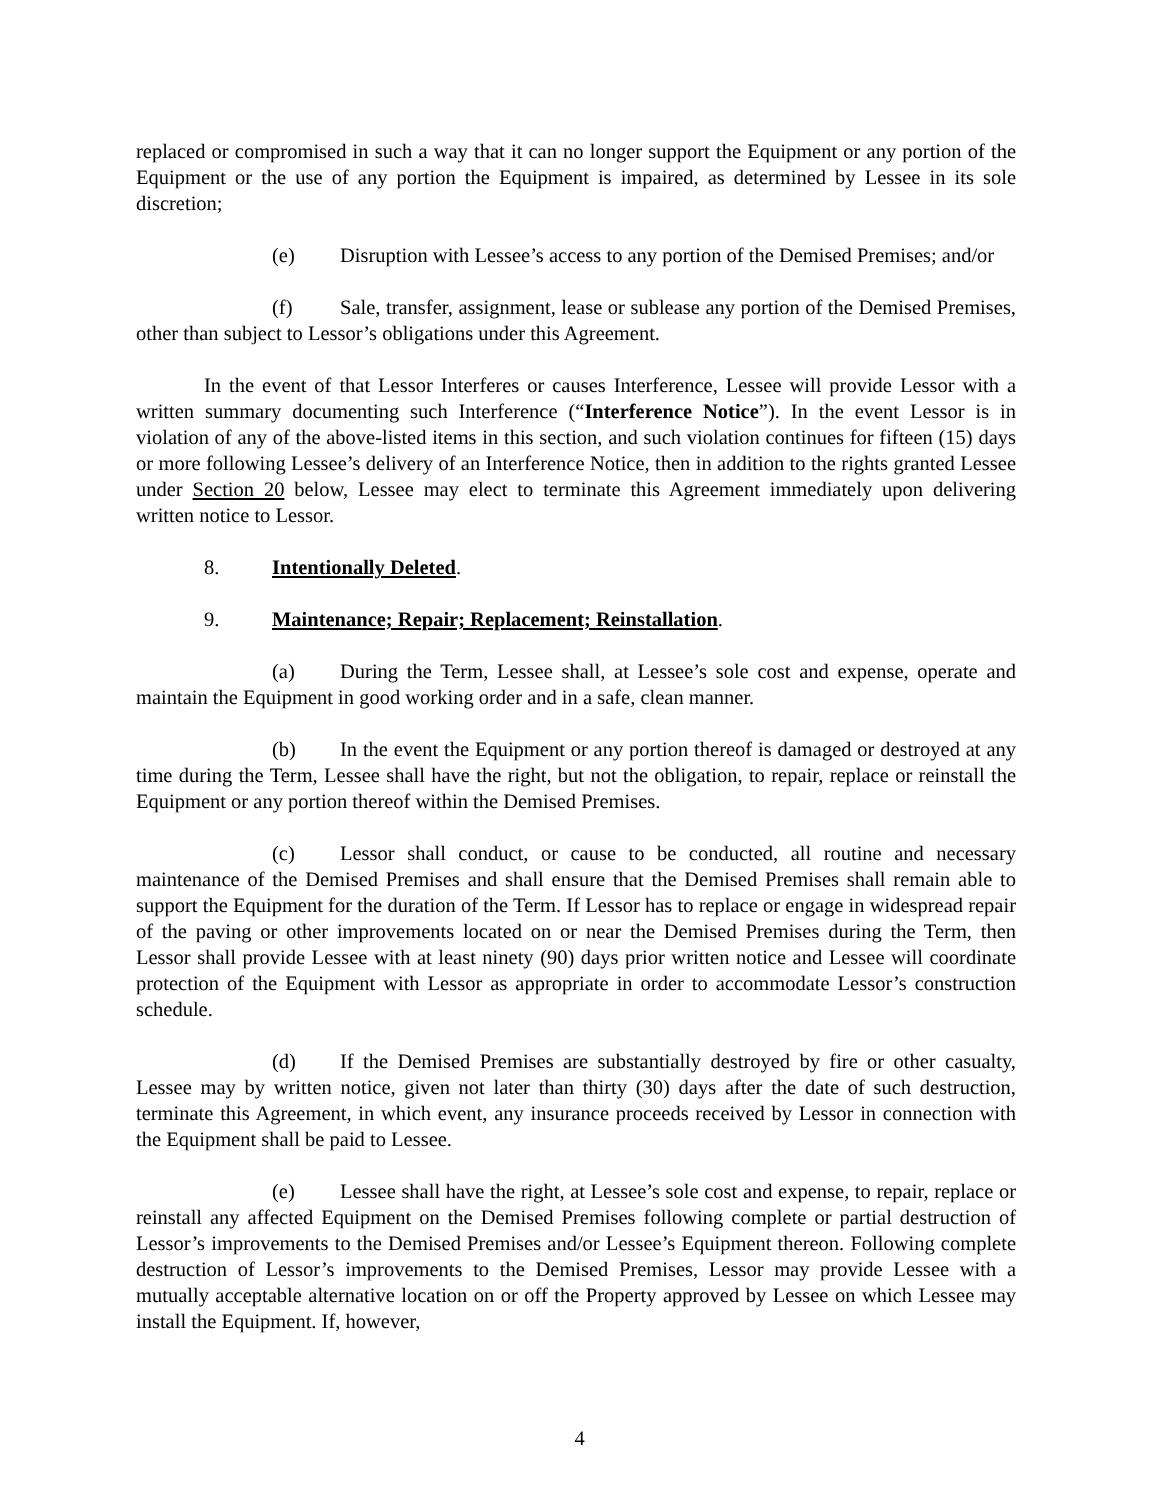replaced or compromised in such a way that it can no longer support the Equipment or any portion of the Equipment or the use of any portion the Equipment is impaired, as determined by Lessee in its sole discretion;
(e) Disruption with Lessee’s access to any portion of the Demised Premises; and/or
(f) Sale, transfer, assignment, lease or sublease any portion of the Demised Premises, other than subject to Lessor’s obligations under this Agreement.
In the event of that Lessor Interferes or causes Interference, Lessee will provide Lessor with a written summary documenting such Interference (“Interference Notice”). In the event Lessor is in violation of any of the above-listed items in this section, and such violation continues for fifteen (15) days or more following Lessee’s delivery of an Interference Notice, then in addition to the rights granted Lessee under Section 20 below, Lessee may elect to terminate this Agreement immediately upon delivering written notice to Lessor.
8. Intentionally Deleted.
9. Maintenance; Repair; Replacement; Reinstallation.
(a) During the Term, Lessee shall, at Lessee’s sole cost and expense, operate and maintain the Equipment in good working order and in a safe, clean manner.
(b) In the event the Equipment or any portion thereof is damaged or destroyed at any time during the Term, Lessee shall have the right, but not the obligation, to repair, replace or reinstall the Equipment or any portion thereof within the Demised Premises.
(c) Lessor shall conduct, or cause to be conducted, all routine and necessary maintenance of the Demised Premises and shall ensure that the Demised Premises shall remain able to support the Equipment for the duration of the Term. If Lessor has to replace or engage in widespread repair of the paving or other improvements located on or near the Demised Premises during the Term, then Lessor shall provide Lessee with at least ninety (90) days prior written notice and Lessee will coordinate protection of the Equipment with Lessor as appropriate in order to accommodate Lessor’s construction schedule.
(d) If the Demised Premises are substantially destroyed by fire or other casualty, Lessee may by written notice, given not later than thirty (30) days after the date of such destruction, terminate this Agreement, in which event, any insurance proceeds received by Lessor in connection with the Equipment shall be paid to Lessee.
(e) Lessee shall have the right, at Lessee’s sole cost and expense, to repair, replace or reinstall any affected Equipment on the Demised Premises following complete or partial destruction of Lessor’s improvements to the Demised Premises and/or Lessee’s Equipment thereon. Following complete destruction of Lessor’s improvements to the Demised Premises, Lessor may provide Lessee with a mutually acceptable alternative location on or off the Property approved by Lessee on which Lessee may install the Equipment. If, however,
4